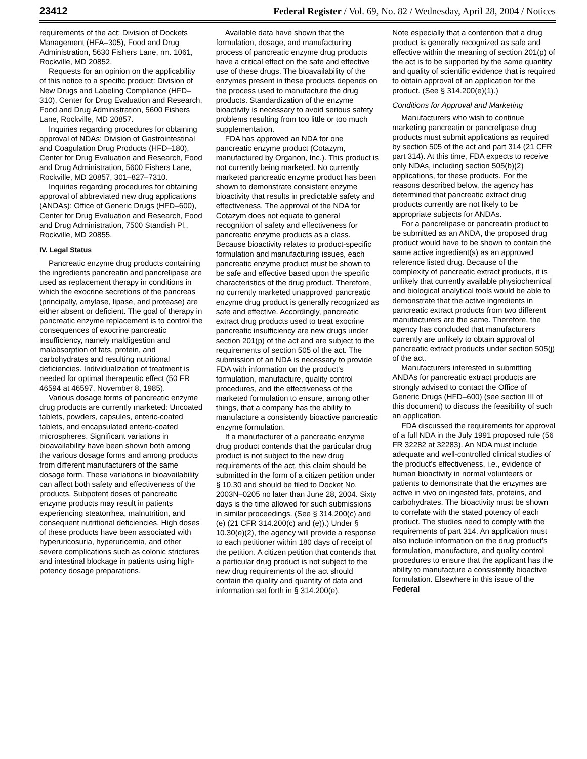23412 Federal Register / Vol. 69, No. 82 / Wednesday, April 28, 2004 / Notices
requirements of the act: Division of Dockets Management (HFA–305), Food and Drug Administration, 5630 Fishers Lane, rm. 1061, Rockville, MD 20852.
Requests for an opinion on the applicability of this notice to a specific product: Division of New Drugs and Labeling Compliance (HFD–310), Center for Drug Evaluation and Research, Food and Drug Administration, 5600 Fishers Lane, Rockville, MD 20857.
Inquiries regarding procedures for obtaining approval of NDAs: Division of Gastrointestinal and Coagulation Drug Products (HFD–180), Center for Drug Evaluation and Research, Food and Drug Administration, 5600 Fishers Lane, Rockville, MD 20857, 301–827–7310.
Inquiries regarding procedures for obtaining approval of abbreviated new drug applications (ANDAs): Office of Generic Drugs (HFD–600), Center for Drug Evaluation and Research, Food and Drug Administration, 7500 Standish Pl., Rockville, MD 20855.
IV. Legal Status
Pancreatic enzyme drug products containing the ingredients pancreatin and pancrelipase are used as replacement therapy in conditions in which the exocrine secretions of the pancreas (principally, amylase, lipase, and protease) are either absent or deficient. The goal of therapy in pancreatic enzyme replacement is to control the consequences of exocrine pancreatic insufficiency, namely maldigestion and malabsorption of fats, protein, and carbohydrates and resulting nutritional deficiencies. Individualization of treatment is needed for optimal therapeutic effect (50 FR 46594 at 46597, November 8, 1985).
Various dosage forms of pancreatic enzyme drug products are currently marketed: Uncoated tablets, powders, capsules, enteric-coated tablets, and encapsulated enteric-coated microspheres. Significant variations in bioavailability have been shown both among the various dosage forms and among products from different manufacturers of the same dosage form. These variations in bioavailability can affect both safety and effectiveness of the products. Subpotent doses of pancreatic enzyme products may result in patients experiencing steatorrhea, malnutrition, and consequent nutritional deficiencies. High doses of these products have been associated with hyperuricosuria, hyperuricemia, and other severe complications such as colonic strictures and intestinal blockage in patients using high-potency dosage preparations.
Available data have shown that the formulation, dosage, and manufacturing process of pancreatic enzyme drug products have a critical effect on the safe and effective use of these drugs. The bioavailability of the enzymes present in these products depends on the process used to manufacture the drug products. Standardization of the enzyme bioactivity is necessary to avoid serious safety problems resulting from too little or too much supplementation.
FDA has approved an NDA for one pancreatic enzyme product (Cotazym, manufactured by Organon, Inc.). This product is not currently being marketed. No currently marketed pancreatic enzyme product has been shown to demonstrate consistent enzyme bioactivity that results in predictable safety and effectiveness. The approval of the NDA for Cotazym does not equate to general recognition of safety and effectiveness for pancreatic enzyme products as a class. Because bioactivity relates to product-specific formulation and manufacturing issues, each pancreatic enzyme product must be shown to be safe and effective based upon the specific characteristics of the drug product. Therefore, no currently marketed unapproved pancreatic enzyme drug product is generally recognized as safe and effective. Accordingly, pancreatic extract drug products used to treat exocrine pancreatic insufficiency are new drugs under section 201(p) of the act and are subject to the requirements of section 505 of the act. The submission of an NDA is necessary to provide FDA with information on the product’s formulation, manufacture, quality control procedures, and the effectiveness of the marketed formulation to ensure, among other things, that a company has the ability to manufacture a consistently bioactive pancreatic enzyme formulation.
If a manufacturer of a pancreatic enzyme drug product contends that the particular drug product is not subject to the new drug requirements of the act, this claim should be submitted in the form of a citizen petition under § 10.30 and should be filed to Docket No. 2003N–0205 no later than June 28, 2004. Sixty days is the time allowed for such submissions in similar proceedings. (See § 314.200(c) and (e) (21 CFR 314.200(c) and (e)).) Under § 10.30(e)(2), the agency will provide a response to each petitioner within 180 days of receipt of the petition. A citizen petition that contends that a particular drug product is not subject to the new drug requirements of the act should contain the quality and quantity of data and information set forth in § 314.200(e).
Note especially that a contention that a drug product is generally recognized as safe and effective within the meaning of section 201(p) of the act is to be supported by the same quantity and quality of scientific evidence that is required to obtain approval of an application for the product. (See § 314.200(e)(1).)
Conditions for Approval and Marketing
Manufacturers who wish to continue marketing pancreatin or pancrelipase drug products must submit applications as required by section 505 of the act and part 314 (21 CFR part 314). At this time, FDA expects to receive only NDAs, including section 505(b)(2) applications, for these products. For the reasons described below, the agency has determined that pancreatic extract drug products currently are not likely to be appropriate subjects for ANDAs.
For a pancrelipase or pancreatin product to be submitted as an ANDA, the proposed drug product would have to be shown to contain the same active ingredient(s) as an approved reference listed drug. Because of the complexity of pancreatic extract products, it is unlikely that currently available physiochemical and biological analytical tools would be able to demonstrate that the active ingredients in pancreatic extract products from two different manufacturers are the same. Therefore, the agency has concluded that manufacturers currently are unlikely to obtain approval of pancreatic extract products under section 505(j) of the act.
Manufacturers interested in submitting ANDAs for pancreatic extract products are strongly advised to contact the Office of Generic Drugs (HFD–600) (see section III of this document) to discuss the feasibility of such an application.
FDA discussed the requirements for approval of a full NDA in the July 1991 proposed rule (56 FR 32282 at 32283). An NDA must include adequate and well-controlled clinical studies of the product’s effectiveness, i.e., evidence of human bioactivity in normal volunteers or patients to demonstrate that the enzymes are active in vivo on ingested fats, proteins, and carbohydrates. The bioactivity must be shown to correlate with the stated potency of each product. The studies need to comply with the requirements of part 314. An application must also include information on the drug product’s formulation, manufacture, and quality control procedures to ensure that the applicant has the ability to manufacture a consistently bioactive formulation. Elsewhere in this issue of the Federal